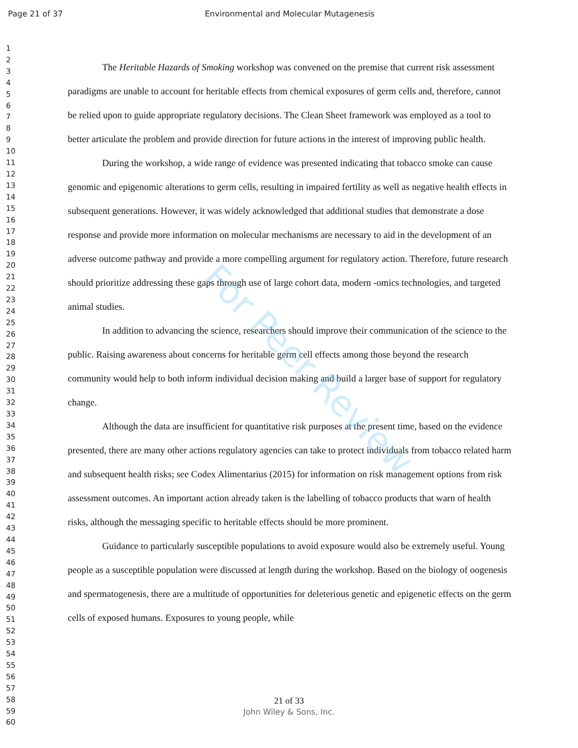Page 21 of 37 Environmental and Molecular Mutagenesis
1
2
3
4
5
6
7
8
9
10
11
12
13
14
15
16
17
18
19
20
21
22
23
24
25
26
27
28
29
30
31
32
33
34
35
36
37
38
39
40
41
42
43
44
45
46
47
48
49
50
51
52
53
54
55
56
57
58
59
60
The Heritable Hazards of Smoking workshop was convened on the premise that current risk assessment paradigms are unable to account for heritable effects from chemical exposures of germ cells and, therefore, cannot be relied upon to guide appropriate regulatory decisions. The Clean Sheet framework was employed as a tool to better articulate the problem and provide direction for future actions in the interest of improving public health.
During the workshop, a wide range of evidence was presented indicating that tobacco smoke can cause genomic and epigenomic alterations to germ cells, resulting in impaired fertility as well as negative health effects in subsequent generations. However, it was widely acknowledged that additional studies that demonstrate a dose response and provide more information on molecular mechanisms are necessary to aid in the development of an adverse outcome pathway and provide a more compelling argument for regulatory action. Therefore, future research should prioritize addressing these gaps through use of large cohort data, modern -omics technologies, and targeted animal studies.
In addition to advancing the science, researchers should improve their communication of the science to the public. Raising awareness about concerns for heritable germ cell effects among those beyond the research community would help to both inform individual decision making and build a larger base of support for regulatory change.
Although the data are insufficient for quantitative risk purposes at the present time, based on the evidence presented, there are many other actions regulatory agencies can take to protect individuals from tobacco related harm and subsequent health risks; see Codex Alimentarius (2015) for information on risk management options from risk assessment outcomes. An important action already taken is the labelling of tobacco products that warn of health risks, although the messaging specific to heritable effects should be more prominent.
Guidance to particularly susceptible populations to avoid exposure would also be extremely useful. Young people as a susceptible population were discussed at length during the workshop. Based on the biology of oogenesis and spermatogenesis, there are a multitude of opportunities for deleterious genetic and epigenetic effects on the germ cells of exposed humans. Exposures to young people, while
For Peer Review
21 of 33
John Wiley & Sons, Inc.